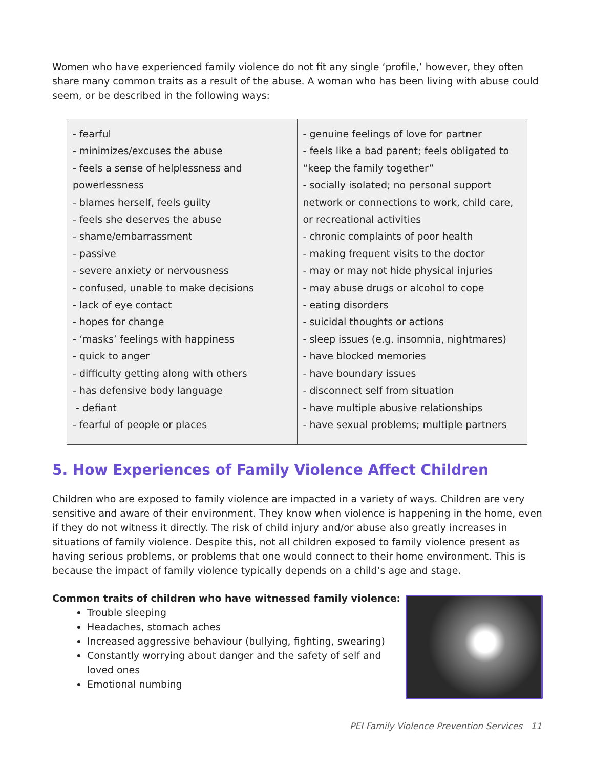Women who have experienced family violence do not fit any single ‘profile,’ however, they often share many common traits as a result of the abuse. A woman who has been living with abuse could seem, or be described in the following ways:
| - fearful - minimizes/excuses the abuse - feels a sense of helplessness and powerlessness - blames herself, feels guilty - feels she deserves the abuse - shame/embarrassment - passive - severe anxiety or nervousness - confused, unable to make decisions - lack of eye contact - hopes for change - ‘masks’ feelings with happiness - quick to anger - difficulty getting along with others - has defensive body language - defiant - fearful of people or places | - genuine feelings of love for partner - feels like a bad parent; feels obligated to “keep the family together” - socially isolated; no personal support network or connections to work, child care, or recreational activities - chronic complaints of poor health - making frequent visits to the doctor - may or may not hide physical injuries - may abuse drugs or alcohol to cope - eating disorders - suicidal thoughts or actions - sleep issues (e.g. insomnia, nightmares) - have blocked memories - have boundary issues - disconnect self from situation - have multiple abusive relationships - have sexual problems; multiple partners |
5. How Experiences of Family Violence Affect Children
Children who are exposed to family violence are impacted in a variety of ways. Children are very sensitive and aware of their environment. They know when violence is happening in the home, even if they do not witness it directly. The risk of child injury and/or abuse also greatly increases in situations of family violence. Despite this, not all children exposed to family violence present as having serious problems, or problems that one would connect to their home environment. This is because the impact of family violence typically depends on a child’s age and stage.
Common traits of children who have witnessed family violence:
Trouble sleeping
Headaches, stomach aches
Increased aggressive behaviour (bullying, fighting, swearing)
Constantly worrying about danger and the safety of self and loved ones
Emotional numbing
PEI Family Violence Prevention Services 11